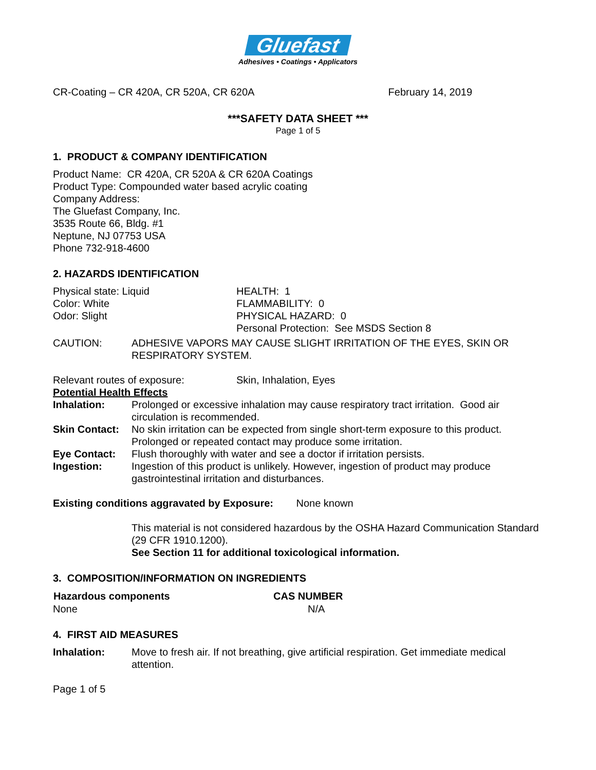Gluefast
Adhesives • Coatings • Applicators
CR-Coating – CR 420A, CR 520A, CR 620A February 14, 2019
***SAFETY DATA SHEET ***
Page 1 of 5
1. PRODUCT & COMPANY IDENTIFICATION
Product Name: CR 420A, CR 520A & CR 620A Coatings
Product Type: Compounded water based acrylic coating
Company Address:
The Gluefast Company, Inc.
3535 Route 66, Bldg. #1
Neptune, NJ 07753 USA
Phone 732-918-4600
2. HAZARDS IDENTIFICATION
| Physical state: Liquid | HEALTH: 1 |
| Color: White | FLAMMABILITY: 0 |
| Odor: Slight | PHYSICAL HAZARD: 0 |
| | Personal Protection: See MSDS Section 8 |
| CAUTION: | ADHESIVE VAPORS MAY CAUSE SLIGHT IRRITATION OF THE EYES, SKIN OR RESPIRATORY SYSTEM. |
| Relevant routes of exposure: | Skin, Inhalation, Eyes |
Potential Health Effects
| Inhalation: | Prolonged or excessive inhalation may cause respiratory tract irritation. Good air circulation is recommended. |
| Skin Contact: | No skin irritation can be expected from single short-term exposure to this product. Prolonged or repeated contact may produce some irritation. |
| Eye Contact: | Flush thoroughly with water and see a doctor if irritation persists. |
| Ingestion: | Ingestion of this product is unlikely. However, ingestion of product may produce gastrointestinal irritation and disturbances. |
Existing conditions aggravated by Exposure: None known
This material is not considered hazardous by the OSHA Hazard Communication Standard (29 CFR 1910.1200).
See Section 11 for additional toxicological information.
3. COMPOSITION/INFORMATION ON INGREDIENTS
| Hazardous components | CAS NUMBER |
| --- | --- |
| None | N/A |
4. FIRST AID MEASURES
| Inhalation: | Move to fresh air. If not breathing, give artificial respiration. Get immediate medical attention. |
Page 1 of 5